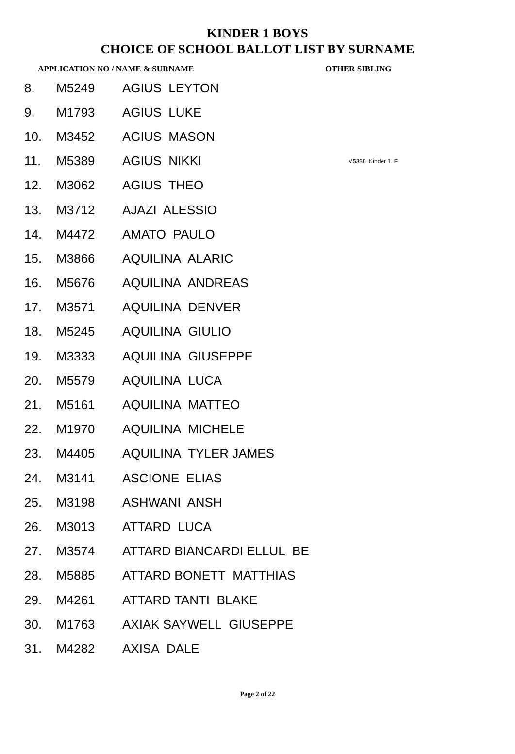KINDER 1 BOYS
CHOICE OF SCHOOL BALLOT LIST BY SURNAME
APPLICATION NO / NAME & SURNAME OTHER SIBLING
| 8. | M5249 | AGIUS LEYTON | |
| 9. | M1793 | AGIUS LUKE | |
| 10. | M3452 | AGIUS MASON | |
| 11. | M5389 | AGIUS NIKKI | M5388 Kinder 1 F |
| 12. | M3062 | AGIUS THEO | |
| 13. | M3712 | AJAZI ALESSIO | |
| 14. | M4472 | AMATO PAULO | |
| 15. | M3866 | AQUILINA ALARIC | |
| 16. | M5676 | AQUILINA ANDREAS | |
| 17. | M3571 | AQUILINA DENVER | |
| 18. | M5245 | AQUILINA GIULIO | |
| 19. | M3333 | AQUILINA GIUSEPPE | |
| 20. | M5579 | AQUILINA LUCA | |
| 21. | M5161 | AQUILINA MATTEO | |
| 22. | M1970 | AQUILINA MICHELE | |
| 23. | M4405 | AQUILINA TYLER JAMES | |
| 24. | M3141 | ASCIONE ELIAS | |
| 25. | M3198 | ASHWANI ANSH | |
| 26. | M3013 | ATTARD LUCA | |
| 27. | M3574 | ATTARD BIANCARDI ELLUL BE | |
| 28. | M5885 | ATTARD BONETT MATTHIAS | |
| 29. | M4261 | ATTARD TANTI BLAKE | |
| 30. | M1763 | AXIAK SAYWELL GIUSEPPE | |
| 31. | M4282 | AXISA DALE | |
Page 2 of 22